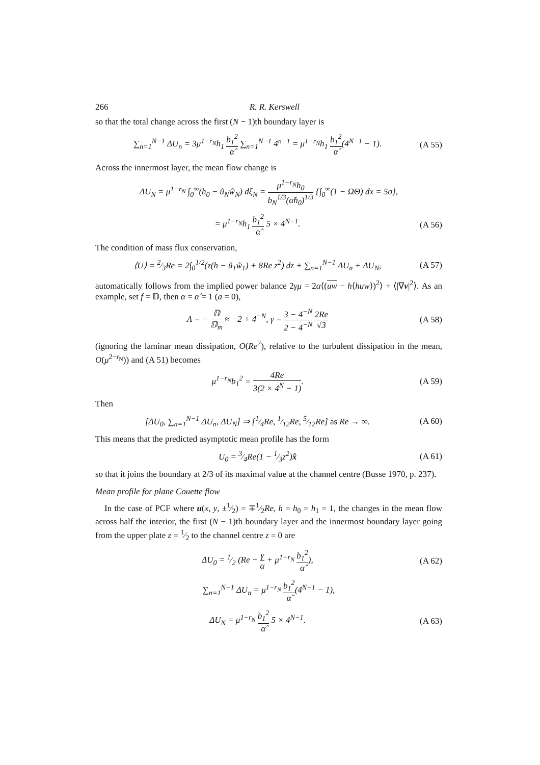266 R. R. Kerswell
so that the total change across the first (N − 1)th boundary layer is
∑<sub>n=1</sub><sup>N−1</sup> ΔU<sub>n</sub> = 3μ<sup>1−r<sub>N</sub></sup>h<sub>1</sub> b<sub>1</sub><sup>2</sup> α̂ ∑<sub>n=1</sub><sup>N−1</sup> 4<sup>n−1</sup> = μ<sup>1−r<sub>N</sub></sup>h<sub>1</sub> b<sub>1</sub><sup>2</sup> α̂(4<sup>N−1</sup> − 1).
(A 55)
Across the innermost layer, the mean flow change is
ΔU<sub>N</sub> = μ<sup>1−r<sub>N</sub></sup> ∫<sub>0</sub><sup>∞</sup>(h<sub>0</sub> − û<sub>N</sub>ŵ<sub>N</sub>) dξ<sub>N</sub> = μ<sup>1−r<sub>N</sub></sup>h<sub>0</sub> b<sub>N</sub><sup>1/3</sup>(α̂h<sub>0</sub>)<sup>1/3</sup> {∫<sub>0</sub><sup>∞</sup>(1 − ΩΘ) dx = 5σ},
= μ<sup>1−r<sub>N</sub></sup>h<sub>1</sub> b<sub>1</sub><sup>2</sup> α̂ 5 × 4<sup>N−1</sup>. (A 56)
The condition of mass flux conservation,
⟨U⟩ = 2⁄3Re = 2∫<sub>0</sub><sup>1/2</sup>(z(h − ũ<sub>1</sub>w̃<sub>1</sub>) + 8Re z<sup>2</sup>) dz + ∑<sub>n=1</sub><sup>N−1</sup> ΔU<sub>n</sub> + ΔU<sub>N</sub>,
(A 57)
automatically follows from the implied power balance 2γμ = 2α⟨(uw − h⟨huw⟩)<sup>2</sup>⟩ + ⟨|∇v|<sup>2</sup>⟩. As an example, set f = 𝔻, then α = α̂ = 1 (a = 0),
Λ = − 𝔻 𝔻<sub>m</sub> ≈ −2 + 4<sup>−N</sup>, γ = 3 − 4<sup>−N</sup> 2 − 4<sup>−N</sup> 2Re √3
(A 58)
(ignoring the laminar mean dissipation, O(Re<sup>2</sup>), relative to the turbulent dissipation in the mean, O(μ<sup>2−r<sub>N</sub></sup>)) and (A 51) becomes
μ<sup>1−r<sub>N</sub></sup>b<sub>1</sub><sup>2</sup> = 4Re 3(2 × 4<sup>N</sup> − 1). (A 59)
Then
[ΔU<sub>0</sub>, ∑<sub>n=1</sub><sup>N−1</sup> ΔU<sub>n</sub>, ΔU<sub>N</sub>] ⇒ [1⁄4Re, 1⁄12Re, 5⁄12Re] as Re → ∞.
(A 60)
This means that the predicted asymptotic mean profile has the form
U<sub>0</sub> = 3⁄4Re(1 − 1⁄3z<sup>2</sup>)x̂ (A 61)
so that it joins the boundary at 2/3 of its maximal value at the channel centre (Busse 1970, p. 237).
Mean profile for plane Couette flow
In the case of PCF where u(x, y, ±1⁄2) = ∓1⁄2Re, h = h<sub>0</sub> = h<sub>1</sub> = 1, the changes in the mean flow across half the interior, the first (N − 1)th boundary layer and the innermost boundary layer going from the upper plate z = 1⁄2 to the channel centre z = 0 are
ΔU<sub>0</sub> = 1⁄2 (Re − γ α + μ<sup>1−r<sub>N</sub></sup> b<sub>1</sub><sup>2</sup> α̂),
(A 62)
∑<sub>n=1</sub><sup>N−1</sup> ΔU<sub>n</sub> = μ<sup>1−r<sub>N</sub></sup> b<sub>1</sub><sup>2</sup> α̂(4<sup>N−1</sup> − 1),
ΔU<sub>N</sub> = μ<sup>1−r<sub>N</sub></sup> b<sub>1</sub><sup>2</sup> α̂ 5 × 4<sup>N−1</sup>. (A 63)